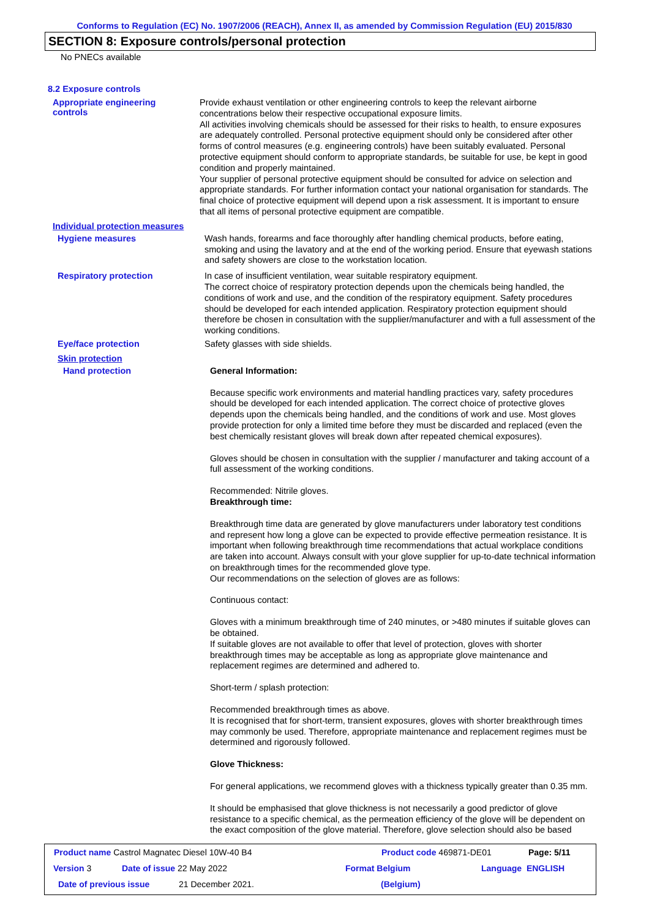Conforms to Regulation (EC) No. 1907/2006 (REACH), Annex II, as amended by Commission Regulation (EU) 2015/830
SECTION 8: Exposure controls/personal protection
No PNECs available
8.2 Exposure controls
Appropriate engineering
controls
Provide exhaust ventilation or other engineering controls to keep the relevant airborne concentrations below their respective occupational exposure limits.
All activities involving chemicals should be assessed for their risks to health, to ensure exposures are adequately controlled. Personal protective equipment should only be considered after other forms of control measures (e.g. engineering controls) have been suitably evaluated. Personal protective equipment should conform to appropriate standards, be suitable for use, be kept in good condition and properly maintained.
Your supplier of personal protective equipment should be consulted for advice on selection and appropriate standards. For further information contact your national organisation for standards. The final choice of protective equipment will depend upon a risk assessment. It is important to ensure that all items of personal protective equipment are compatible.
Individual protection measures
Hygiene measures
Wash hands, forearms and face thoroughly after handling chemical products, before eating, smoking and using the lavatory and at the end of the working period. Ensure that eyewash stations and safety showers are close to the workstation location.
Respiratory protection
In case of insufficient ventilation, wear suitable respiratory equipment.
The correct choice of respiratory protection depends upon the chemicals being handled, the conditions of work and use, and the condition of the respiratory equipment. Safety procedures should be developed for each intended application. Respiratory protection equipment should therefore be chosen in consultation with the supplier/manufacturer and with a full assessment of the working conditions.
Eye/face protection
Safety glasses with side shields.
Skin protection
Hand protection
General Information:
Because specific work environments and material handling practices vary, safety procedures should be developed for each intended application. The correct choice of protective gloves depends upon the chemicals being handled, and the conditions of work and use. Most gloves provide protection for only a limited time before they must be discarded and replaced (even the best chemically resistant gloves will break down after repeated chemical exposures).
Gloves should be chosen in consultation with the supplier / manufacturer and taking account of a full assessment of the working conditions.
Recommended: Nitrile gloves.
Breakthrough time:
Breakthrough time data are generated by glove manufacturers under laboratory test conditions and represent how long a glove can be expected to provide effective permeation resistance. It is important when following breakthrough time recommendations that actual workplace conditions are taken into account. Always consult with your glove supplier for up-to-date technical information on breakthrough times for the recommended glove type.
Our recommendations on the selection of gloves are as follows:
Continuous contact:
Gloves with a minimum breakthrough time of 240 minutes, or >480 minutes if suitable gloves can be obtained.
If suitable gloves are not available to offer that level of protection, gloves with shorter breakthrough times may be acceptable as long as appropriate glove maintenance and replacement regimes are determined and adhered to.
Short-term / splash protection:
Recommended breakthrough times as above.
It is recognised that for short-term, transient exposures, gloves with shorter breakthrough times may commonly be used. Therefore, appropriate maintenance and replacement regimes must be determined and rigorously followed.
Glove Thickness:
For general applications, we recommend gloves with a thickness typically greater than 0.35 mm.
It should be emphasised that glove thickness is not necessarily a good predictor of glove resistance to a specific chemical, as the permeation efficiency of the glove will be dependent on the exact composition of the glove material. Therefore, glove selection should also be based
Product name Castrol Magnatec Diesel 10W-40 B4 Product code 469871-DE01 Page: 5/11
Version 3 Date of issue 22 May 2022 Format Belgium Language ENGLISH
Date of previous issue 21 December 2021. (Belgium)